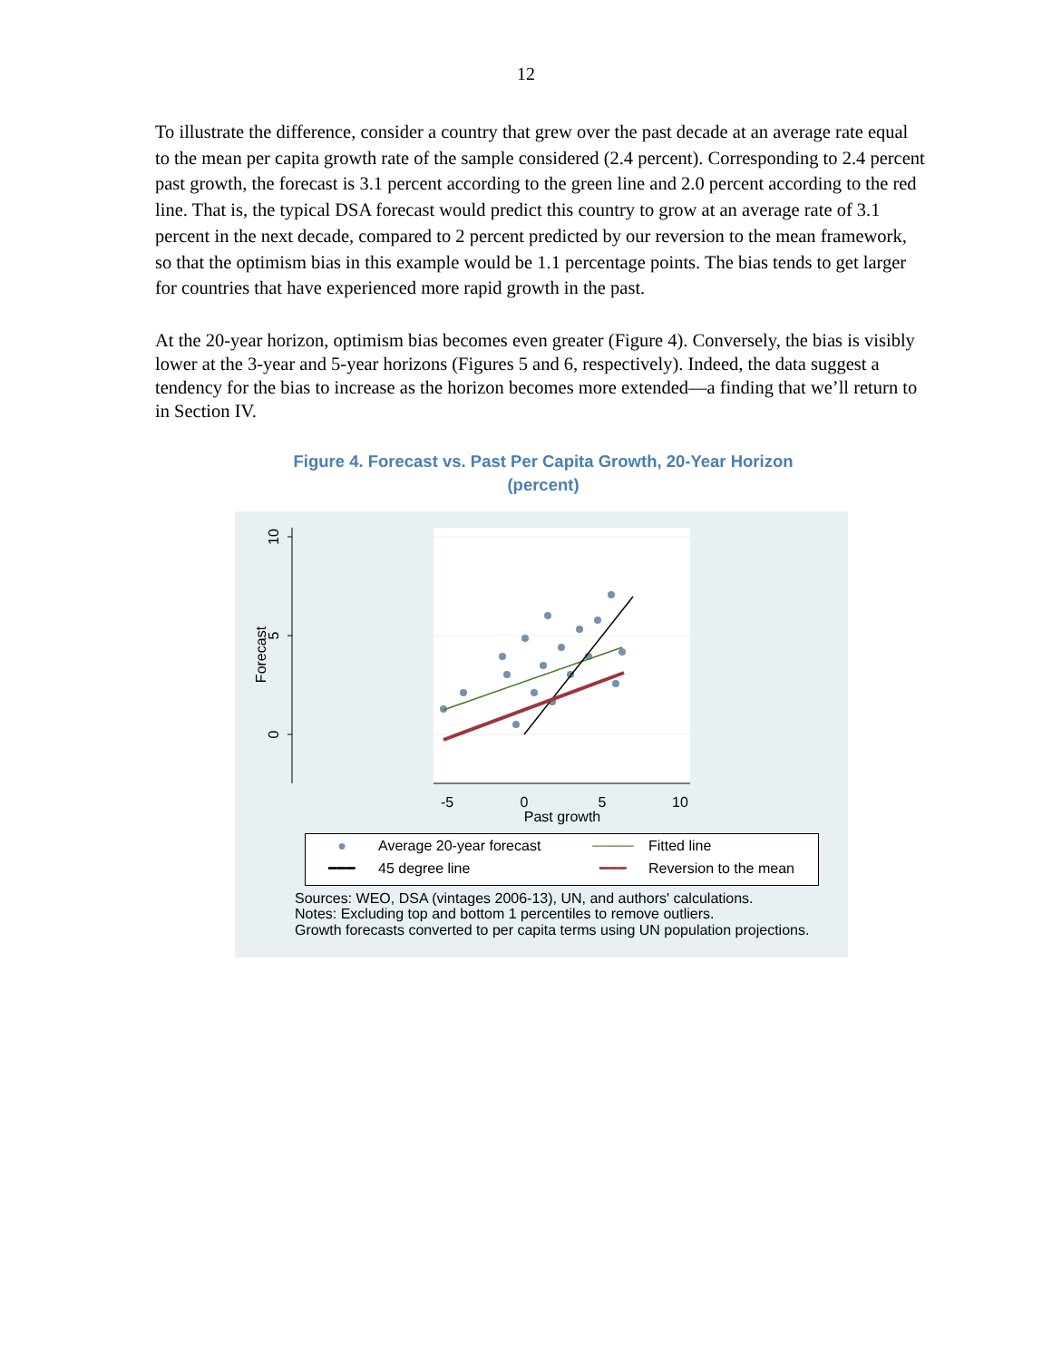12
To illustrate the difference, consider a country that grew over the past decade at an average rate equal to the mean per capita growth rate of the sample considered (2.4 percent). Corresponding to 2.4 percent past growth, the forecast is 3.1 percent according to the green line and 2.0 percent according to the red line. That is, the typical DSA forecast would predict this country to grow at an average rate of 3.1 percent in the next decade, compared to 2 percent predicted by our reversion to the mean framework, so that the optimism bias in this example would be 1.1 percentage points. The bias tends to get larger for countries that have experienced more rapid growth in the past.
At the 20-year horizon, optimism bias becomes even greater (Figure 4). Conversely, the bias is visibly lower at the 3-year and 5-year horizons (Figures 5 and 6, respectively). Indeed, the data suggest a tendency for the bias to increase as the horizon becomes more extended—a finding that we’ll return to in Section IV.
Figure 4. Forecast vs. Past Per Capita Growth, 20-Year Horizon
(percent)
10
5
0
Forecast
-5
0
5
10
Past growth
● Average 20-year forecast ──── Fitted line
━━━ 45 degree line ━━━ Reversion to the mean
Sources: WEO, DSA (vintages 2006-13), UN, and authors' calculations.
Notes: Excluding top and bottom 1 percentiles to remove outliers.
Growth forecasts converted to per capita terms using UN population projections.